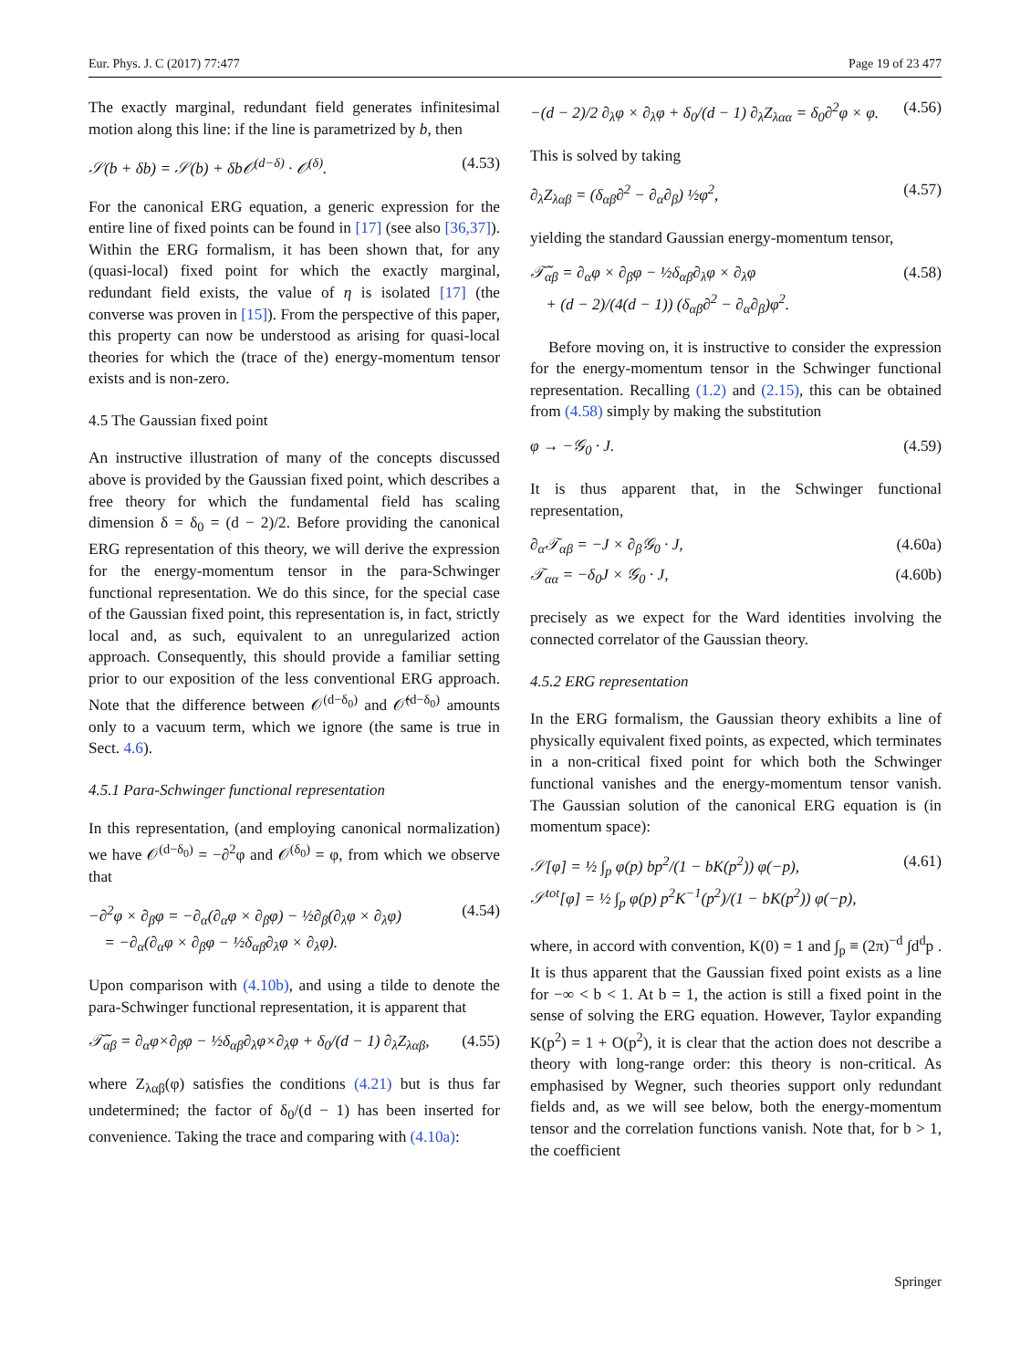Eur. Phys. J. C (2017) 77:477 Page 19 of 23 477
The exactly marginal, redundant field generates infinitesimal motion along this line: if the line is parametrized by b, then
𝒮(b + δb) = 𝒮(b) + δb𝒪<sup>(d−δ)</sup> · 𝒪<sup>(δ)</sup>. (4.53)
For the canonical ERG equation, a generic expression for the entire line of fixed points can be found in [17] (see also [36,37]). Within the ERG formalism, it has been shown that, for any (quasi-local) fixed point for which the exactly marginal, redundant field exists, the value of η is isolated [17] (the converse was proven in [15]). From the perspective of this paper, this property can now be understood as arising for quasi-local theories for which the (trace of the) energy-momentum tensor exists and is non-zero.
4.5 The Gaussian fixed point
An instructive illustration of many of the concepts discussed above is provided by the Gaussian fixed point, which describes a free theory for which the fundamental field has scaling dimension δ = δ<sub>0</sub> = (d − 2)/2. Before providing the canonical ERG representation of this theory, we will derive the expression for the energy-momentum tensor in the para-Schwinger functional representation. We do this since, for the special case of the Gaussian fixed point, this representation is, in fact, strictly local and, as such, equivalent to an unregularized action approach. Consequently, this should provide a familiar setting prior to our exposition of the less conventional ERG approach. Note that the difference between 𝒪<sup>(d−δ<sub>0</sub>)</sup> and 𝒪̂<sup>(d−δ<sub>0</sub>)</sup> amounts only to a vacuum term, which we ignore (the same is true in Sect. 4.6).
4.5.1 Para-Schwinger functional representation
In this representation, (and employing canonical normalization) we have 𝒪<sup>(d−δ<sub>0</sub>)</sup> = −∂<sup>2</sup>φ and 𝒪<sup>(δ<sub>0</sub>)</sup> = φ, from which we observe that
−∂<sup>2</sup>φ × ∂<sub>β</sub>φ = −∂<sub>α</sub>(∂<sub>α</sub>φ × ∂<sub>β</sub>φ) − ½∂<sub>β</sub>(∂<sub>λ</sub>φ × ∂<sub>λ</sub>φ)
= −∂<sub>α</sub>(∂<sub>α</sub>φ × ∂<sub>β</sub>φ − ½δ<sub>αβ</sub>∂<sub>λ</sub>φ × ∂<sub>λ</sub>φ). (4.54)
Upon comparison with (4.10b), and using a tilde to denote the para-Schwinger functional representation, it is apparent that
𝒯̃<sub>αβ</sub> = ∂<sub>α</sub>φ×∂<sub>β</sub>φ − ½δ<sub>αβ</sub>∂<sub>λ</sub>φ×∂<sub>λ</sub>φ + δ<sub>0</sub>/(d − 1) ∂<sub>λ</sub>Z<sub>λαβ</sub>, (4.55)
where Z<sub>λαβ</sub>(φ) satisfies the conditions (4.21) but is thus far undetermined; the factor of δ<sub>0</sub>/(d − 1) has been inserted for convenience. Taking the trace and comparing with (4.10a):
−(d − 2)/2 ∂<sub>λ</sub>φ × ∂<sub>λ</sub>φ + δ<sub>0</sub>/(d − 1) ∂<sub>λ</sub>Z<sub>λαα</sub> = δ<sub>0</sub>∂<sup>2</sup>φ × φ. (4.56)
This is solved by taking
∂<sub>λ</sub>Z<sub>λαβ</sub> = (δ<sub>αβ</sub>∂<sup>2</sup> − ∂<sub>α</sub>∂<sub>β</sub>) ½φ<sup>2</sup>, (4.57)
yielding the standard Gaussian energy-momentum tensor,
𝒯̃<sub>αβ</sub> = ∂<sub>α</sub>φ × ∂<sub>β</sub>φ − ½δ<sub>αβ</sub>∂<sub>λ</sub>φ × ∂<sub>λ</sub>φ
+ (d − 2)/(4(d − 1)) (δ<sub>αβ</sub>∂<sup>2</sup> − ∂<sub>α</sub>∂<sub>β</sub>)φ<sup>2</sup>. (4.58)
Before moving on, it is instructive to consider the expression for the energy-momentum tensor in the Schwinger functional representation. Recalling (1.2) and (2.15), this can be obtained from (4.58) simply by making the substitution
φ → −𝒢<sub>0</sub> · J. (4.59)
It is thus apparent that, in the Schwinger functional representation,
∂<sub>α</sub>𝒯<sub>αβ</sub> = −J × ∂<sub>β</sub>𝒢<sub>0</sub> · J, (4.60a)
𝒯<sub>αα</sub> = −δ<sub>0</sub>J × 𝒢<sub>0</sub> · J, (4.60b)
precisely as we expect for the Ward identities involving the connected correlator of the Gaussian theory.
4.5.2 ERG representation
In the ERG formalism, the Gaussian theory exhibits a line of physically equivalent fixed points, as expected, which terminates in a non-critical fixed point for which both the Schwinger functional vanishes and the energy-momentum tensor vanish. The Gaussian solution of the canonical ERG equation is (in momentum space):
𝒮[φ] = ½ ∫<sub>p</sub> φ(p) bp<sup>2</sup>/(1 − bK(p<sup>2</sup>)) φ(−p),
𝒮<sup>tot</sup>[φ] = ½ ∫<sub>p</sub> φ(p) p<sup>2</sup>K<sup>−1</sup>(p<sup>2</sup>)/(1 − bK(p<sup>2</sup>)) φ(−p), (4.61)
where, in accord with convention, K(0) = 1 and ∫<sub>p</sub> ≡ (2π)<sup>−d</sup> ∫d<sup>d</sup>p . It is thus apparent that the Gaussian fixed point exists as a line for −∞ < b < 1. At b = 1, the action is still a fixed point in the sense of solving the ERG equation. However, Taylor expanding K(p<sup>2</sup>) = 1 + O(p<sup>2</sup>), it is clear that the action does not describe a theory with long-range order: this theory is non-critical. As emphasised by Wegner, such theories support only redundant fields and, as we will see below, both the energy-momentum tensor and the correlation functions vanish. Note that, for b > 1, the coefficient
Springer